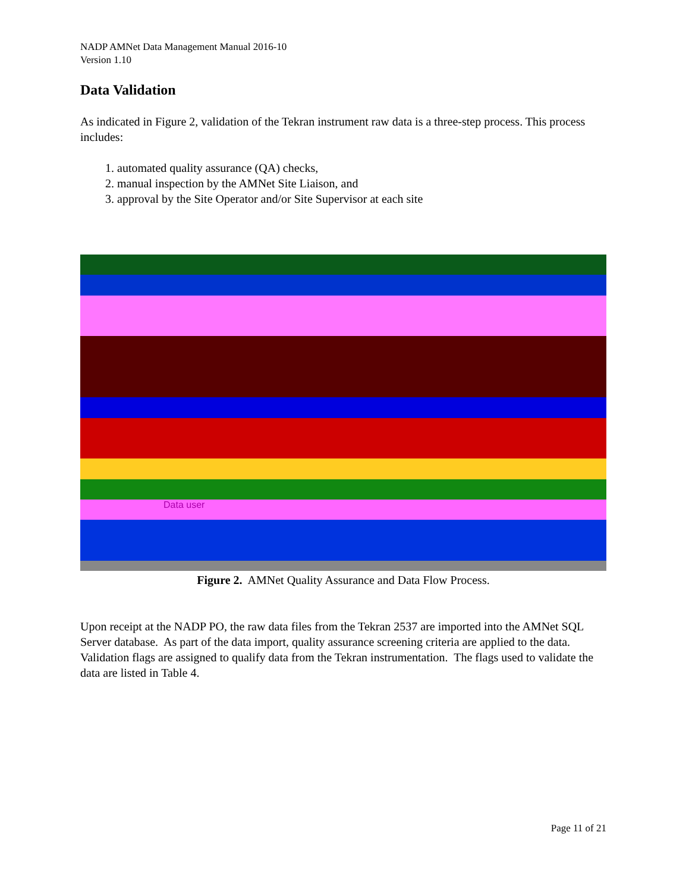NADP AMNet Data Management Manual 2016-10
Version 1.10
Data Validation
As indicated in Figure 2, validation of the Tekran instrument raw data is a three-step process. This process includes:
1. automated quality assurance (QA) checks,
2. manual inspection by the AMNet Site Liaison, and
3. approval by the Site Operator and/or Site Supervisor at each site
Data user
Figure 2. AMNet Quality Assurance and Data Flow Process.
Upon receipt at the NADP PO, the raw data files from the Tekran 2537 are imported into the AMNet SQL Server database. As part of the data import, quality assurance screening criteria are applied to the data. Validation flags are assigned to qualify data from the Tekran instrumentation. The flags used to validate the data are listed in Table 4.
Page 11 of 21